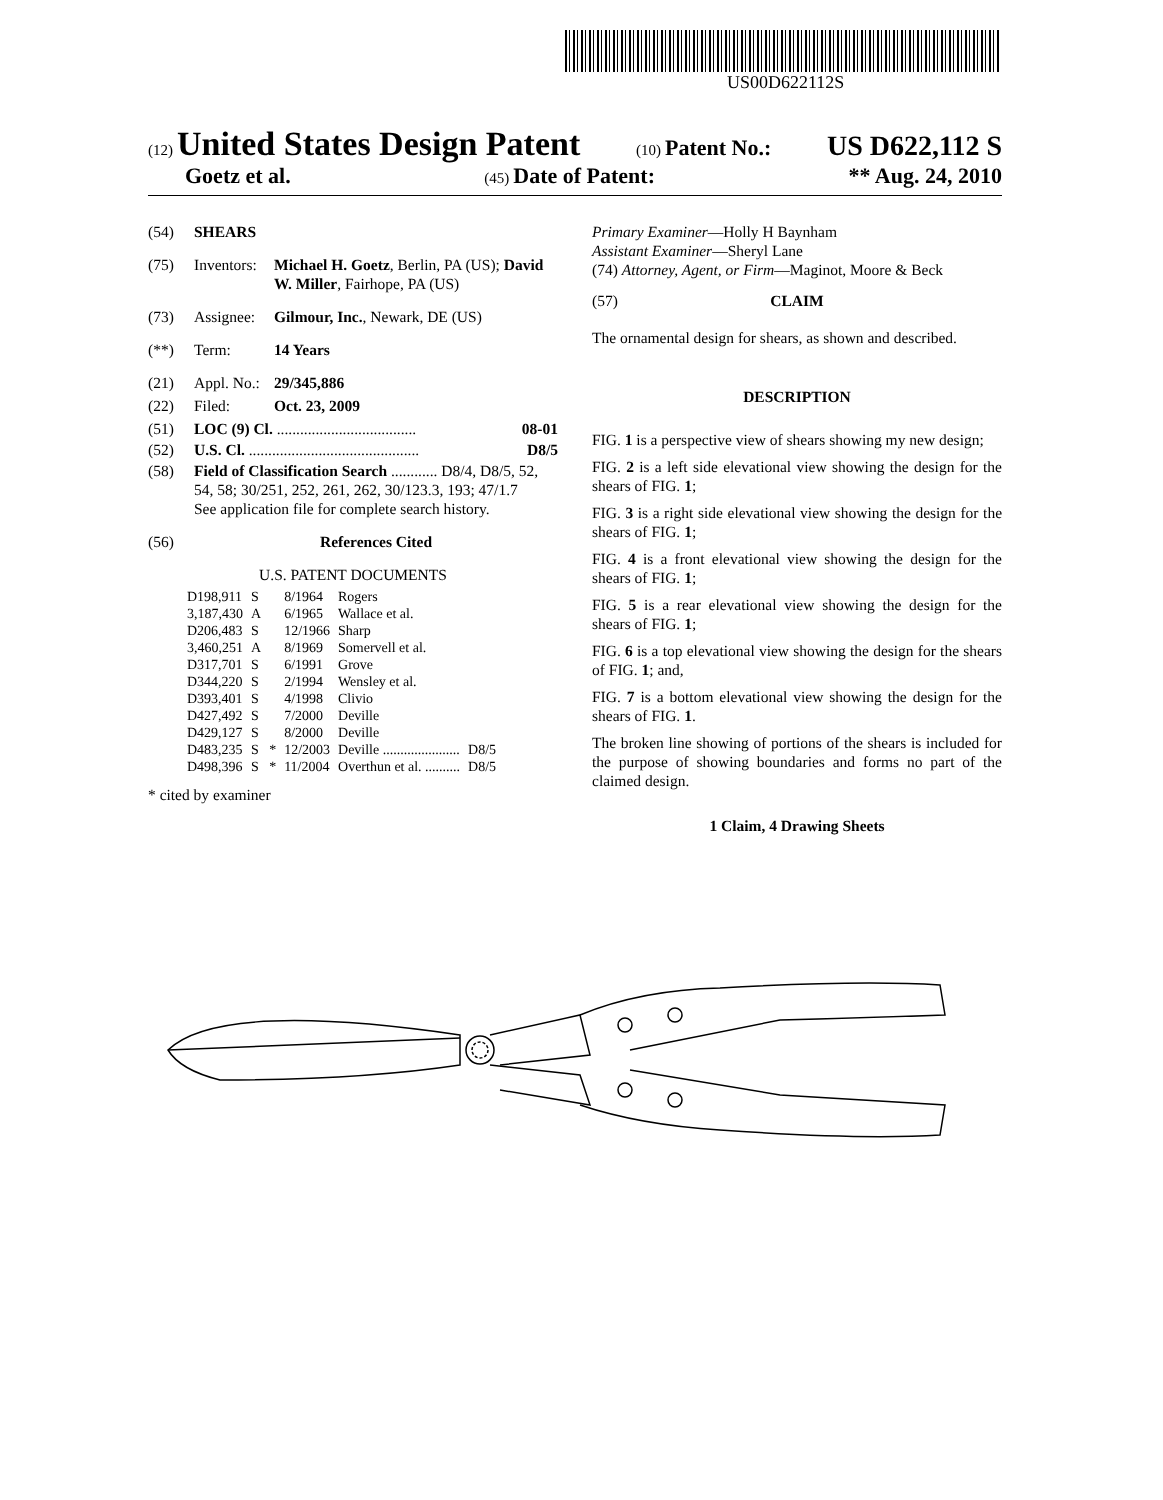US00D622112S
(12) United States Design Patent (10) Patent No.: US D622,112 S
Goetz et al. (45) Date of Patent: ** Aug. 24, 2010
(54) SHEARS
(75) Inventors: Michael H. Goetz, Berlin, PA (US); David W. Miller, Fairhope, PA (US)
(73) Assignee: Gilmour, Inc., Newark, DE (US)
(**) Term: 14 Years
(21) Appl. No.: 29/345,886
(22) Filed: Oct. 23, 2009
(51) LOC (9) Cl. .................................... 08-01
(52) U.S. Cl. ............................................ D8/5
(58) Field of Classification Search ............ D8/4, D8/5, 52, 54, 58; 30/251, 252, 261, 262, 30/123.3, 193; 47/1.7
See application file for complete search history.
(56) References Cited
U.S. PATENT DOCUMENTS
| D198,911 | S | | 8/1964 | Rogers | |
| 3,187,430 | A | | 6/1965 | Wallace et al. | |
| D206,483 | S | | 12/1966 | Sharp | |
| 3,460,251 | A | | 8/1969 | Somervell et al. | |
| D317,701 | S | | 6/1991 | Grove | |
| D344,220 | S | | 2/1994 | Wensley et al. | |
| D393,401 | S | | 4/1998 | Clivio | |
| D427,492 | S | | 7/2000 | Deville | |
| D429,127 | S | | 8/2000 | Deville | |
| D483,235 | S | * | 12/2003 | Deville ...................... | D8/5 |
| D498,396 | S | * | 11/2004 | Overthun et al. .......... | D8/5 |
* cited by examiner
Primary Examiner—Holly H Baynham
Assistant Examiner—Sheryl Lane
(74) Attorney, Agent, or Firm—Maginot, Moore & Beck
(57) CLAIM
The ornamental design for shears, as shown and described.
DESCRIPTION
FIG. 1 is a perspective view of shears showing my new design;
FIG. 2 is a left side elevational view showing the design for the shears of FIG. 1;
FIG. 3 is a right side elevational view showing the design for the shears of FIG. 1;
FIG. 4 is a front elevational view showing the design for the shears of FIG. 1;
FIG. 5 is a rear elevational view showing the design for the shears of FIG. 1;
FIG. 6 is a top elevational view showing the design for the shears of FIG. 1; and,
FIG. 7 is a bottom elevational view showing the design for the shears of FIG. 1.
The broken line showing of portions of the shears is included for the purpose of showing boundaries and forms no part of the claimed design.
1 Claim, 4 Drawing Sheets